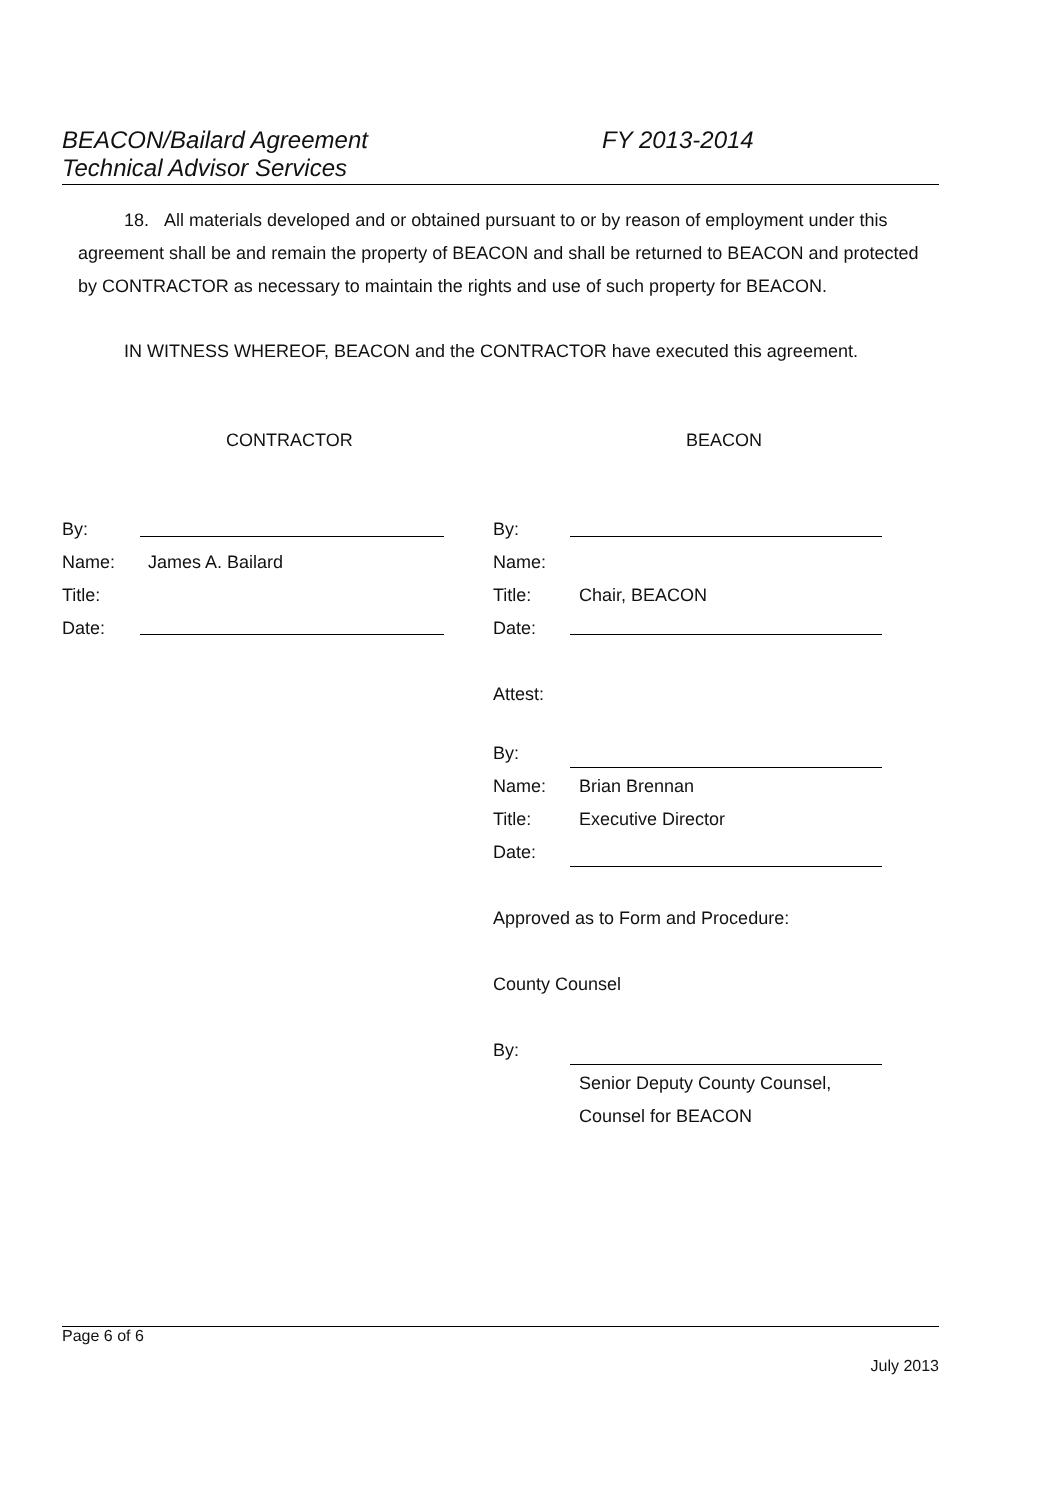BEACON/Bailard Agreement
Technical Advisor Services
FY 2013-2014
18. All materials developed and or obtained pursuant to or by reason of employment under this agreement shall be and remain the property of BEACON and shall be returned to BEACON and protected by CONTRACTOR as necessary to maintain the rights and use of such property for BEACON.
IN WITNESS WHEREOF, BEACON and the CONTRACTOR have executed this agreement.
CONTRACTOR
By:
Name: James A. Bailard
Title:
Date:
BEACON
By:
Name:
Title: Chair, BEACON
Date:
Attest:
By:
Name: Brian Brennan
Title: Executive Director
Date:
Approved as to Form and Procedure:
County Counsel
By:
Senior Deputy County Counsel,
Counsel for BEACON
Page 6 of 6
July 2013